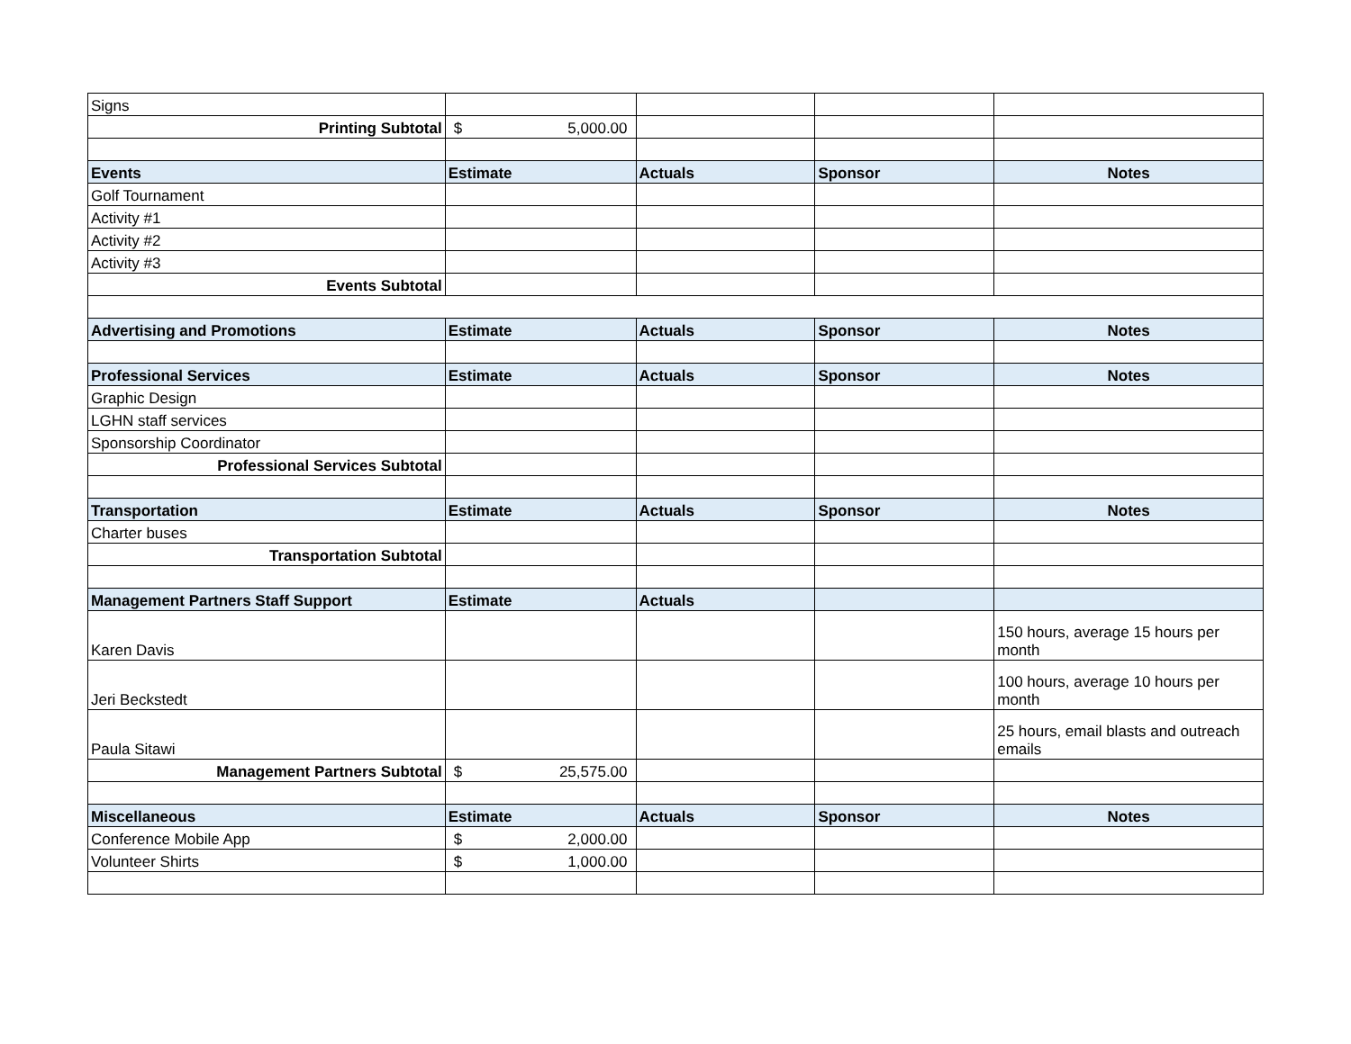| Signs | | | | |
| Printing Subtotal | $ 5,000.00 | | | |
| Events | Estimate | Actuals | Sponsor | Notes |
| Golf Tournament | | | | |
| Activity #1 | | | | |
| Activity #2 | | | | |
| Activity #3 | | | | |
| Events Subtotal | | | | |
| Advertising and Promotions | Estimate | Actuals | Sponsor | Notes |
| Professional Services | Estimate | Actuals | Sponsor | Notes |
| Graphic Design | | | | |
| LGHN staff services | | | | |
| Sponsorship Coordinator | | | | |
| Professional Services Subtotal | | | | |
| Transportation | Estimate | Actuals | Sponsor | Notes |
| Charter buses | | | | |
| Transportation Subtotal | | | | |
| Management Partners Staff Support | Estimate | Actuals | | |
| Karen Davis | | | | 150 hours, average 15 hours per month |
| Jeri Beckstedt | | | | 100 hours, average 10 hours per month |
| Paula Sitawi | | | | 25 hours, email blasts and outreach emails |
| Management Partners Subtotal | $ 25,575.00 | | | |
| Miscellaneous | Estimate | Actuals | Sponsor | Notes |
| Conference Mobile App | $ 2,000.00 | | | |
| Volunteer Shirts | $ 1,000.00 | | | |